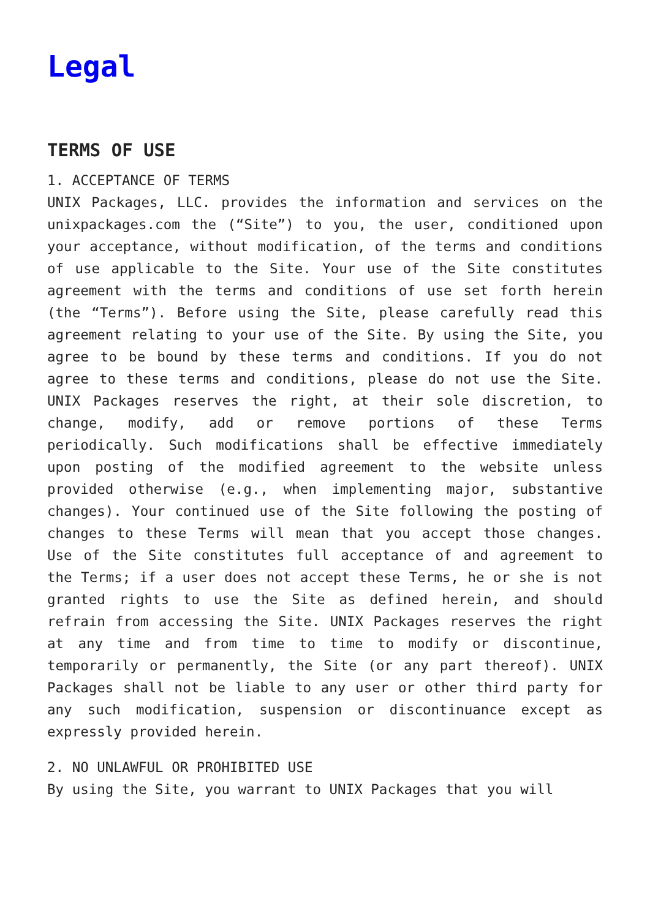Legal
TERMS OF USE
1. ACCEPTANCE OF TERMS
UNIX Packages, LLC. provides the information and services on the unixpackages.com the (“Site”) to you, the user, conditioned upon your acceptance, without modification, of the terms and conditions of use applicable to the Site. Your use of the Site constitutes agreement with the terms and conditions of use set forth herein (the “Terms”). Before using the Site, please carefully read this agreement relating to your use of the Site. By using the Site, you agree to be bound by these terms and conditions. If you do not agree to these terms and conditions, please do not use the Site. UNIX Packages reserves the right, at their sole discretion, to change, modify, add or remove portions of these Terms periodically. Such modifications shall be effective immediately upon posting of the modified agreement to the website unless provided otherwise (e.g., when implementing major, substantive changes). Your continued use of the Site following the posting of changes to these Terms will mean that you accept those changes. Use of the Site constitutes full acceptance of and agreement to the Terms; if a user does not accept these Terms, he or she is not granted rights to use the Site as defined herein, and should refrain from accessing the Site. UNIX Packages reserves the right at any time and from time to time to modify or discontinue, temporarily or permanently, the Site (or any part thereof). UNIX Packages shall not be liable to any user or other third party for any such modification, suspension or discontinuance except as expressly provided herein.
2. NO UNLAWFUL OR PROHIBITED USE
By using the Site, you warrant to UNIX Packages that you will